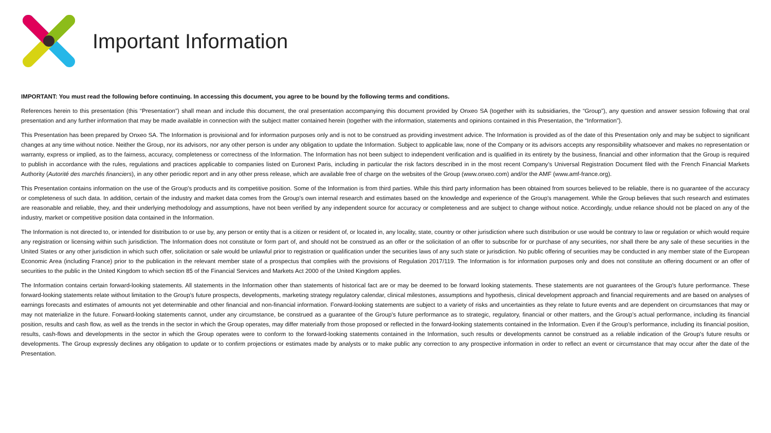Important Information
IMPORTANT: You must read the following before continuing. In accessing this document, you agree to be bound by the following terms and conditions.
References herein to this presentation (this “Presentation”) shall mean and include this document, the oral presentation accompanying this document provided by Onxeo SA (together with its subsidiaries, the “Group”), any question and answer session following that oral presentation and any further information that may be made available in connection with the subject matter contained herein (together with the information, statements and opinions contained in this Presentation, the “Information”).
This Presentation has been prepared by Onxeo SA. The Information is provisional and for information purposes only and is not to be construed as providing investment advice. The Information is provided as of the date of this Presentation only and may be subject to significant changes at any time without notice. Neither the Group, nor its advisors, nor any other person is under any obligation to update the Information. Subject to applicable law, none of the Company or its advisors accepts any responsibility whatsoever and makes no representation or warranty, express or implied, as to the fairness, accuracy, completeness or correctness of the Information. The Information has not been subject to independent verification and is qualified in its entirety by the business, financial and other information that the Group is required to publish in accordance with the rules, regulations and practices applicable to companies listed on Euronext Paris, including in particular the risk factors described in in the most recent Company’s Universal Registration Document filed with the French Financial Markets Authority (Autorité des marchés financiers), in any other periodic report and in any other press release, which are available free of charge on the websites of the Group (www.onxeo.com) and/or the AMF (www.amf-france.org).
This Presentation contains information on the use of the Group's products and its competitive position. Some of the Information is from third parties. While this third party information has been obtained from sources believed to be reliable, there is no guarantee of the accuracy or completeness of such data. In addition, certain of the industry and market data comes from the Group's own internal research and estimates based on the knowledge and experience of the Group's management. While the Group believes that such research and estimates are reasonable and reliable, they, and their underlying methodology and assumptions, have not been verified by any independent source for accuracy or completeness and are subject to change without notice. Accordingly, undue reliance should not be placed on any of the industry, market or competitive position data contained in the Information.
The Information is not directed to, or intended for distribution to or use by, any person or entity that is a citizen or resident of, or located in, any locality, state, country or other jurisdiction where such distribution or use would be contrary to law or regulation or which would require any registration or licensing within such jurisdiction. The Information does not constitute or form part of, and should not be construed as an offer or the solicitation of an offer to subscribe for or purchase of any securities, nor shall there be any sale of these securities in the United States or any other jurisdiction in which such offer, solicitation or sale would be unlawful prior to registration or qualification under the securities laws of any such state or jurisdiction. No public offering of securities may be conducted in any member state of the European Economic Area (including France) prior to the publication in the relevant member state of a prospectus that complies with the provisions of Regulation 2017/119. The Information is for information purposes only and does not constitute an offering document or an offer of securities to the public in the United Kingdom to which section 85 of the Financial Services and Markets Act 2000 of the United Kingdom applies.
The Information contains certain forward-looking statements. All statements in the Information other than statements of historical fact are or may be deemed to be forward looking statements. These statements are not guarantees of the Group's future performance. These forward-looking statements relate without limitation to the Group's future prospects, developments, marketing strategy regulatory calendar, clinical milestones, assumptions and hypothesis, clinical development approach and financial requirements and are based on analyses of earnings forecasts and estimates of amounts not yet determinable and other financial and non-financial information. Forward-looking statements are subject to a variety of risks and uncertainties as they relate to future events and are dependent on circumstances that may or may not materialize in the future. Forward-looking statements cannot, under any circumstance, be construed as a guarantee of the Group's future performance as to strategic, regulatory, financial or other matters, and the Group’s actual performance, including its financial position, results and cash flow, as well as the trends in the sector in which the Group operates, may differ materially from those proposed or reflected in the forward-looking statements contained in the Information. Even if the Group’s performance, including its financial position, results, cash-flows and developments in the sector in which the Group operates were to conform to the forward-looking statements contained in the Information, such results or developments cannot be construed as a reliable indication of the Group's future results or developments. The Group expressly declines any obligation to update or to confirm projections or estimates made by analysts or to make public any correction to any prospective information in order to reflect an event or circumstance that may occur after the date of the Presentation.